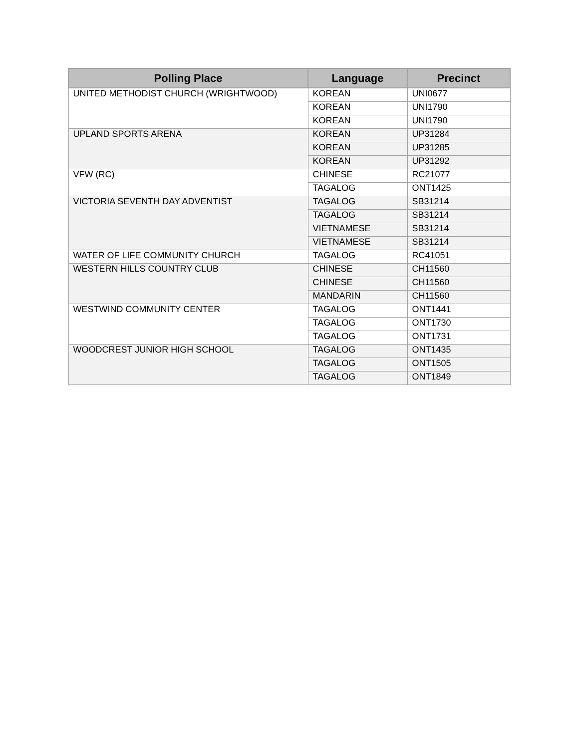| Polling Place | Language | Precinct |
| --- | --- | --- |
| UNITED METHODIST CHURCH (WRIGHTWOOD) | KOREAN | UNI0677 |
| | KOREAN | UNI1790 |
| | KOREAN | UNI1790 |
| UPLAND SPORTS ARENA | KOREAN | UP31284 |
| | KOREAN | UP31285 |
| | KOREAN | UP31292 |
| VFW (RC) | CHINESE | RC21077 |
| | TAGALOG | ONT1425 |
| VICTORIA SEVENTH DAY ADVENTIST | TAGALOG | SB31214 |
| | TAGALOG | SB31214 |
| | VIETNAMESE | SB31214 |
| | VIETNAMESE | SB31214 |
| WATER OF LIFE COMMUNITY CHURCH | TAGALOG | RC41051 |
| WESTERN HILLS COUNTRY CLUB | CHINESE | CH11560 |
| | CHINESE | CH11560 |
| | MANDARIN | CH11560 |
| WESTWIND COMMUNITY CENTER | TAGALOG | ONT1441 |
| | TAGALOG | ONT1730 |
| | TAGALOG | ONT1731 |
| WOODCREST JUNIOR HIGH SCHOOL | TAGALOG | ONT1435 |
| | TAGALOG | ONT1505 |
| | TAGALOG | ONT1849 |